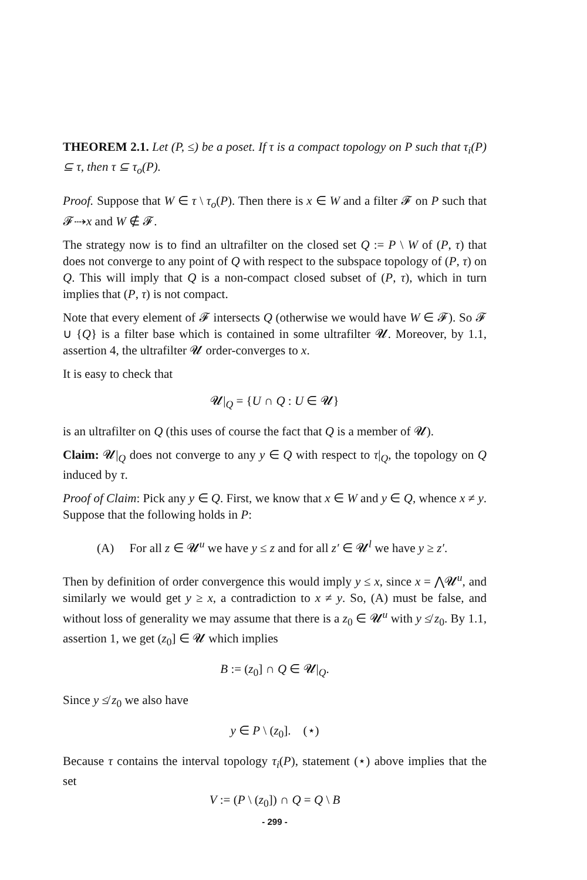THEOREM 2.1. Let (P, ≤) be a poset. If τ is a compact topology on P such that τ<sub>i</sub>(P) ⊆ τ, then τ ⊆ τ<sub>o</sub>(P).
Proof. Suppose that W ∈ τ \ τ<sub>o</sub>(P). Then there is x ∈ W and a filter 𝓕 on P such that 𝓕⇢x and W ∉ 𝓕.
The strategy now is to find an ultrafilter on the closed set Q := P \ W of (P, τ) that does not converge to any point of Q with respect to the subspace topology of (P, τ) on Q. This will imply that Q is a non-compact closed subset of (P, τ), which in turn implies that (P, τ) is not compact.
Note that every element of 𝓕 intersects Q (otherwise we would have W ∈ 𝓕). So 𝓕 ∪ {Q} is a filter base which is contained in some ultrafilter 𝓤. Moreover, by 1.1, assertion 4, the ultrafilter 𝓤 order-converges to x.
It is easy to check that
𝓤|<sub>Q</sub> = {U ∩ Q : U ∈ 𝓤}
is an ultrafilter on Q (this uses of course the fact that Q is a member of 𝓤).
Claim: 𝓤|<sub>Q</sub> does not converge to any y ∈ Q with respect to τ|<sub>Q</sub>, the topology on Q induced by τ.
Proof of Claim: Pick any y ∈ Q. First, we know that x ∈ W and y ∈ Q, whence x ≠ y. Suppose that the following holds in P:
(A) For all z ∈ 𝓤<sup>u</sup> we have y ≤ z and for all z′ ∈ 𝓤<sup>l</sup> we have y ≥ z′.
Then by definition of order convergence this would imply y ≤ x, since x = ⋀𝓤<sup>u</sup>, and similarly we would get y ≥ x, a contradiction to x ≠ y. So, (A) must be false, and without loss of generality we may assume that there is a z<sub>0</sub> ∈ 𝓤<sup>u</sup> with y ≰ z<sub>0</sub>. By 1.1, assertion 1, we get (z<sub>0</sub>] ∈ 𝓤 which implies
B := (z<sub>0</sub>] ∩ Q ∈ 𝓤|<sub>Q</sub>.
Since y ≰ z<sub>0</sub> we also have
y ∈ P \ (z<sub>0</sub>]. (⋆)
Because τ contains the interval topology τ<sub>i</sub>(P), statement (⋆) above implies that the set
V := (P \ (z<sub>0</sub>]) ∩ Q = Q \ B
- 299 -